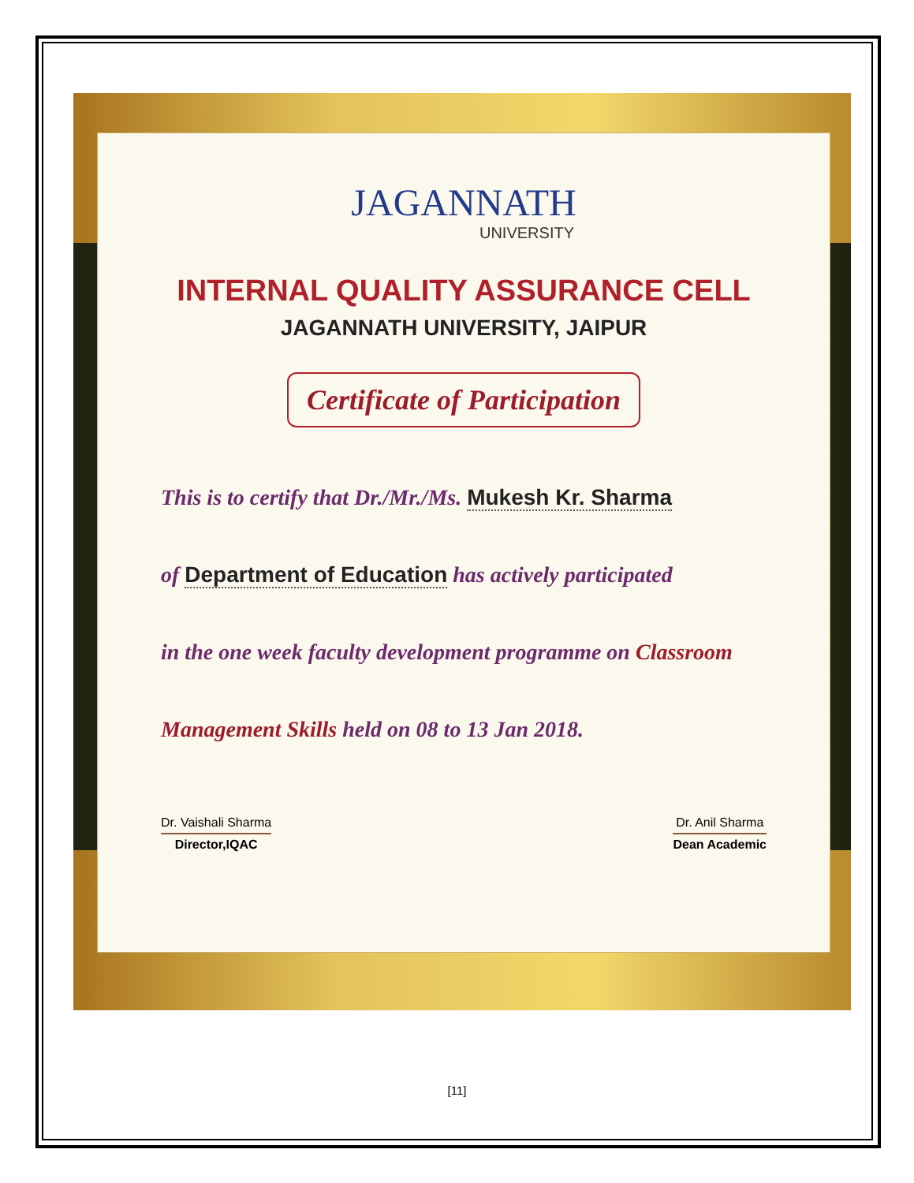JAGANNATH
UNIVERSITY
INTERNAL QUALITY ASSURANCE CELL
JAGANNATH UNIVERSITY, JAIPUR
Certificate of Participation
This is to certify that Dr./Mr./Ms. Mukesh Kr. Sharma
of Department of Education has actively participated
in the one week faculty development programme on Classroom
Management Skills held on 08 to 13 Jan 2018.
Dr. Vaishali Sharma
Director,IQAC
Dr. Anil Sharma
Dean Academic
[11]